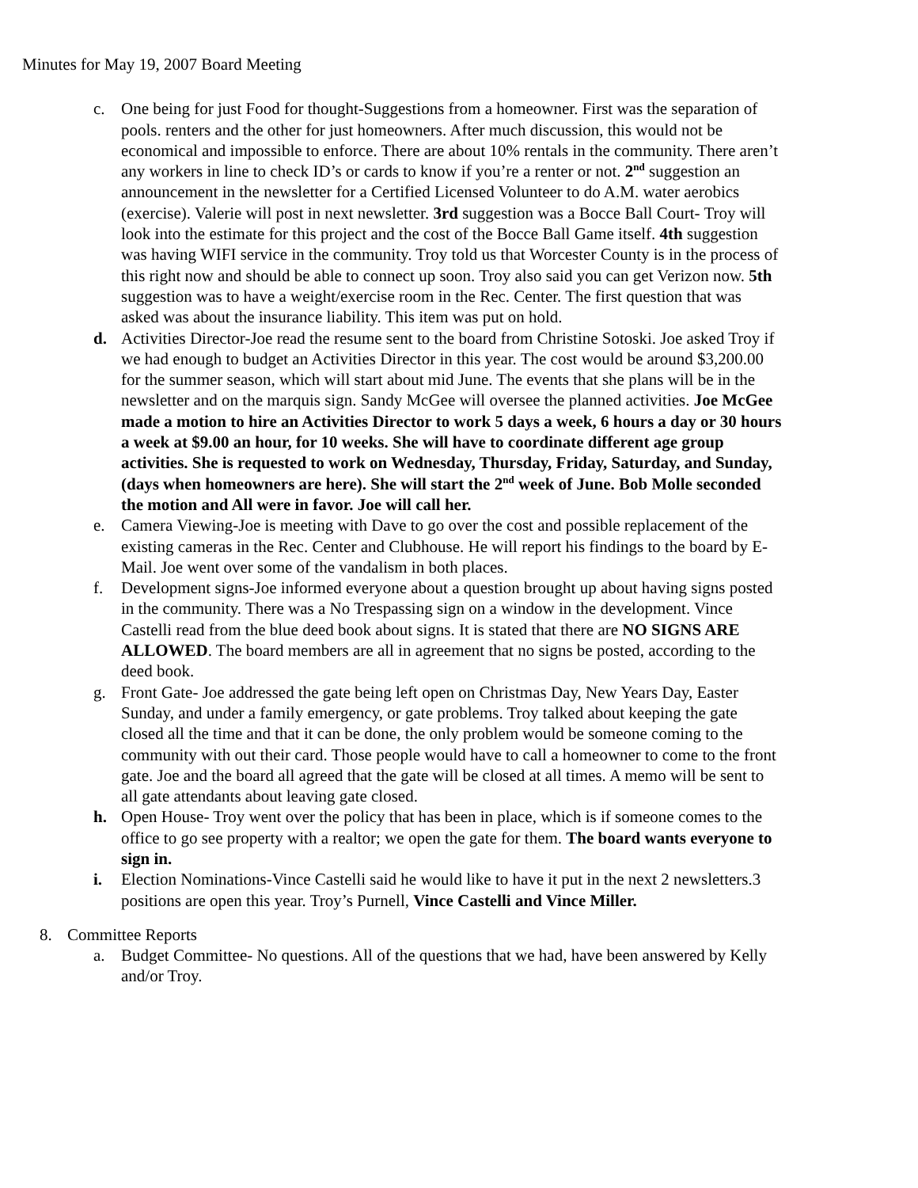Minutes for May 19, 2007 Board Meeting
c. One being for just Food for thought-Suggestions from a homeowner. First was the separation of pools. renters and the other for just homeowners. After much discussion, this would not be economical and impossible to enforce. There are about 10% rentals in the community. There aren’t any workers in line to check ID’s or cards to know if you’re a renter or not. 2<sup>nd</sup> suggestion an announcement in the newsletter for a Certified Licensed Volunteer to do A.M. water aerobics (exercise). Valerie will post in next newsletter. 3rd suggestion was a Bocce Ball Court- Troy will look into the estimate for this project and the cost of the Bocce Ball Game itself. 4th suggestion was having WIFI service in the community. Troy told us that Worcester County is in the process of this right now and should be able to connect up soon. Troy also said you can get Verizon now. 5th suggestion was to have a weight/exercise room in the Rec. Center. The first question that was asked was about the insurance liability. This item was put on hold.
d. Activities Director-Joe read the resume sent to the board from Christine Sotoski. Joe asked Troy if we had enough to budget an Activities Director in this year. The cost would be around $3,200.00 for the summer season, which will start about mid June. The events that she plans will be in the newsletter and on the marquis sign. Sandy McGee will oversee the planned activities. Joe McGee made a motion to hire an Activities Director to work 5 days a week, 6 hours a day or 30 hours a week at $9.00 an hour, for 10 weeks. She will have to coordinate different age group activities. She is requested to work on Wednesday, Thursday, Friday, Saturday, and Sunday, (days when homeowners are here). She will start the 2<sup>nd</sup> week of June. Bob Molle seconded the motion and All were in favor. Joe will call her.
e. Camera Viewing-Joe is meeting with Dave to go over the cost and possible replacement of the existing cameras in the Rec. Center and Clubhouse. He will report his findings to the board by E-Mail. Joe went over some of the vandalism in both places.
f. Development signs-Joe informed everyone about a question brought up about having signs posted in the community. There was a No Trespassing sign on a window in the development. Vince Castelli read from the blue deed book about signs. It is stated that there are NO SIGNS ARE ALLOWED. The board members are all in agreement that no signs be posted, according to the deed book.
g. Front Gate- Joe addressed the gate being left open on Christmas Day, New Years Day, Easter Sunday, and under a family emergency, or gate problems. Troy talked about keeping the gate closed all the time and that it can be done, the only problem would be someone coming to the community with out their card. Those people would have to call a homeowner to come to the front gate. Joe and the board all agreed that the gate will be closed at all times. A memo will be sent to all gate attendants about leaving gate closed.
h. Open House- Troy went over the policy that has been in place, which is if someone comes to the office to go see property with a realtor; we open the gate for them. The board wants everyone to sign in.
i. Election Nominations-Vince Castelli said he would like to have it put in the next 2 newsletters.3 positions are open this year. Troy’s Purnell, Vince Castelli and Vince Miller.
8. Committee Reports
a. Budget Committee- No questions. All of the questions that we had, have been answered by Kelly and/or Troy.